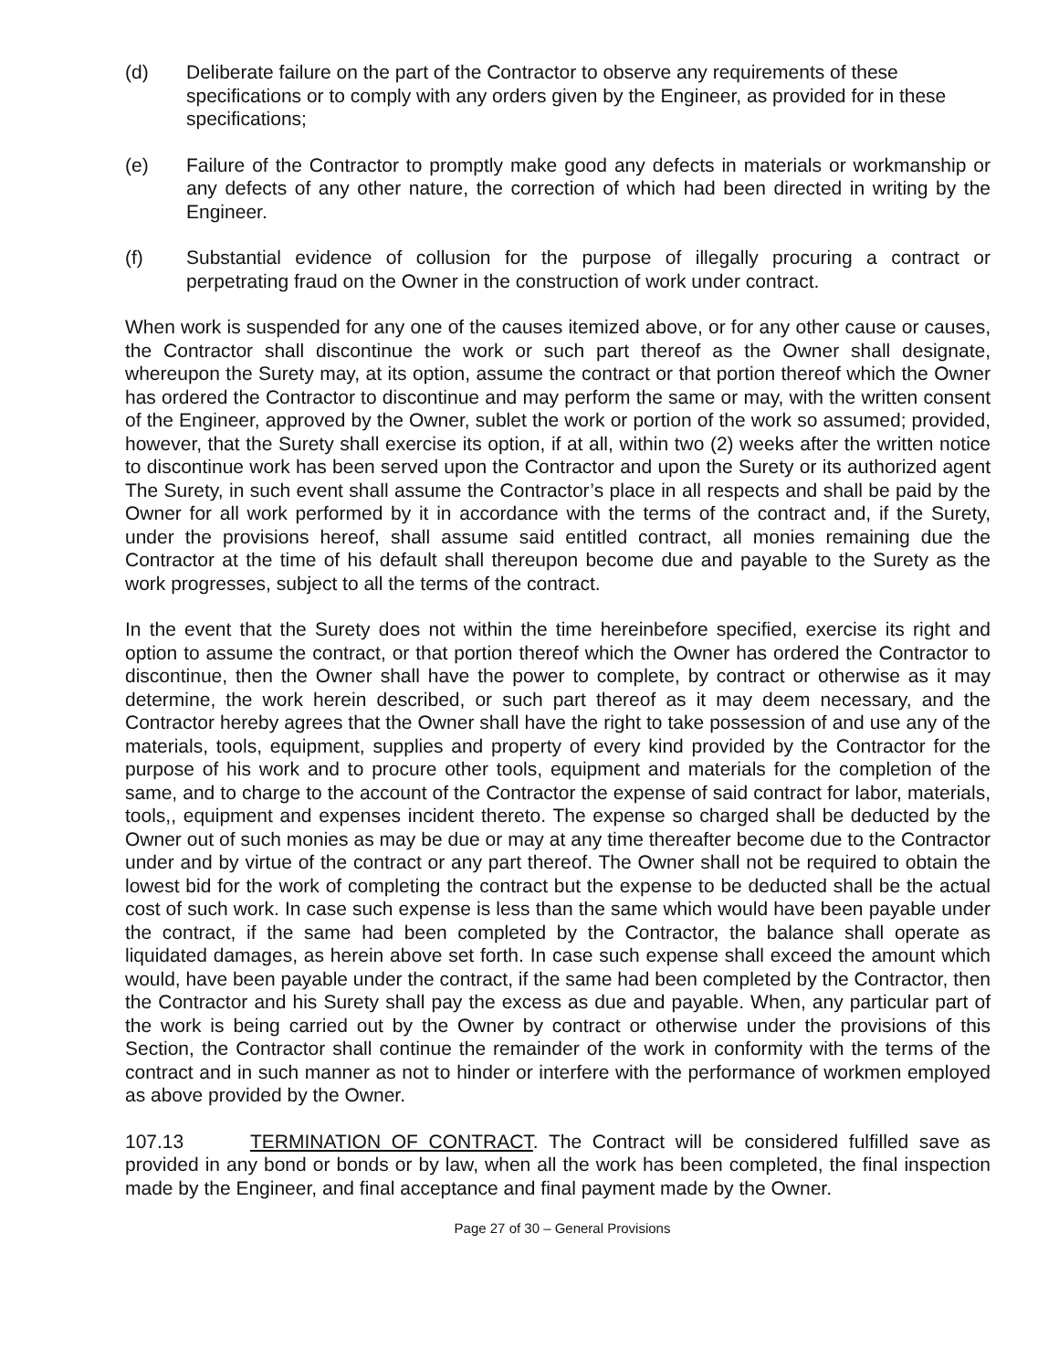(d) Deliberate failure on the part of the Contractor to observe any requirements of these specifications or to comply with any orders given by the Engineer, as provided for in these specifications;
(e) Failure of the Contractor to promptly make good any defects in materials or workmanship or any defects of any other nature, the correction of which had been directed in writing by the Engineer.
(f) Substantial evidence of collusion for the purpose of illegally procuring a contract or perpetrating fraud on the Owner in the construction of work under contract.
When work is suspended for any one of the causes itemized above, or for any other cause or causes, the Contractor shall discontinue the work or such part thereof as the Owner shall designate, whereupon the Surety may, at its option, assume the contract or that portion thereof which the Owner has ordered the Contractor to discontinue and may perform the same or may, with the written consent of the Engineer, approved by the Owner, sublet the work or portion of the work so assumed; provided, however, that the Surety shall exercise its option, if at all, within two (2) weeks after the written notice to discontinue work has been served upon the Contractor and upon the Surety or its authorized agent The Surety, in such event shall assume the Contractor’s place in all respects and shall be paid by the Owner for all work performed by it in accordance with the terms of the contract and, if the Surety, under the provisions hereof, shall assume said entitled contract, all monies remaining due the Contractor at the time of his default shall thereupon become due and payable to the Surety as the work progresses, subject to all the terms of the contract.
In the event that the Surety does not within the time hereinbefore specified, exercise its right and option to assume the contract, or that portion thereof which the Owner has ordered the Contractor to discontinue, then the Owner shall have the power to complete, by contract or otherwise as it may determine, the work herein described, or such part thereof as it may deem necessary, and the Contractor hereby agrees that the Owner shall have the right to take possession of and use any of the materials, tools, equipment, supplies and property of every kind provided by the Contractor for the purpose of his work and to procure other tools, equipment and materials for the completion of the same, and to charge to the account of the Contractor the expense of said contract for labor, materials, tools,, equipment and expenses incident thereto. The expense so charged shall be deducted by the Owner out of such monies as may be due or may at any time thereafter become due to the Contractor under and by virtue of the contract or any part thereof. The Owner shall not be required to obtain the lowest bid for the work of completing the contract but the expense to be deducted shall be the actual cost of such work. In case such expense is less than the same which would have been payable under the contract, if the same had been completed by the Contractor, the balance shall operate as liquidated damages, as herein above set forth. In case such expense shall exceed the amount which would, have been payable under the contract, if the same had been completed by the Contractor, then the Contractor and his Surety shall pay the excess as due and payable. When, any particular part of the work is being carried out by the Owner by contract or otherwise under the provisions of this Section, the Contractor shall continue the remainder of the work in conformity with the terms of the contract and in such manner as not to hinder or interfere with the performance of workmen employed as above provided by the Owner.
107.13 TERMINATION OF CONTRACT. The Contract will be considered fulfilled save as provided in any bond or bonds or by law, when all the work has been completed, the final inspection made by the Engineer, and final acceptance and final payment made by the Owner.
Page 27 of 30 – General Provisions